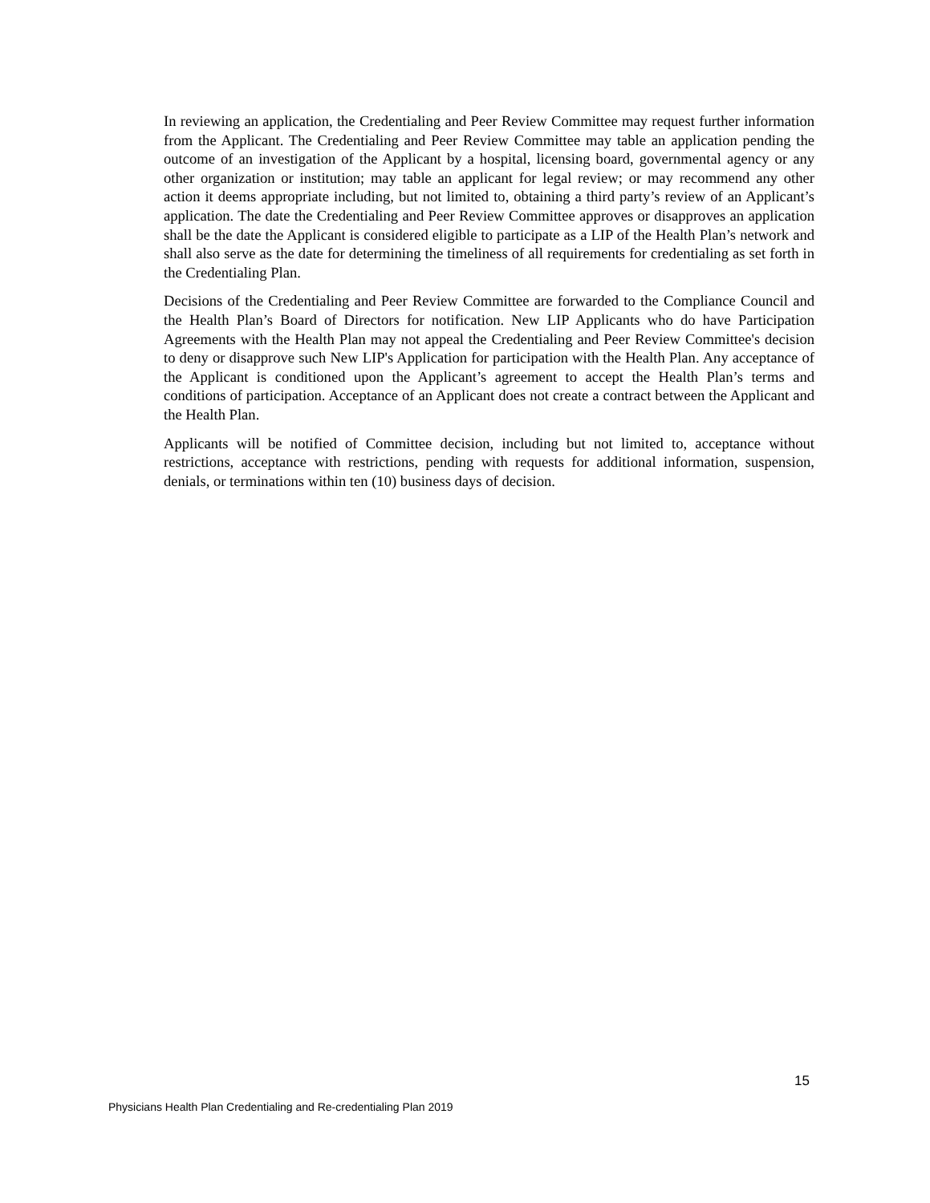In reviewing an application, the Credentialing and Peer Review Committee may request further information from the Applicant. The Credentialing and Peer Review Committee may table an application pending the outcome of an investigation of the Applicant by a hospital, licensing board, governmental agency or any other organization or institution; may table an applicant for legal review; or may recommend any other action it deems appropriate including, but not limited to, obtaining a third party’s review of an Applicant’s application. The date the Credentialing and Peer Review Committee approves or disapproves an application shall be the date the Applicant is considered eligible to participate as a LIP of the Health Plan’s network and shall also serve as the date for determining the timeliness of all requirements for credentialing as set forth in the Credentialing Plan.
Decisions of the Credentialing and Peer Review Committee are forwarded to the Compliance Council and the Health Plan’s Board of Directors for notification. New LIP Applicants who do have Participation Agreements with the Health Plan may not appeal the Credentialing and Peer Review Committee's decision to deny or disapprove such New LIP's Application for participation with the Health Plan. Any acceptance of the Applicant is conditioned upon the Applicant’s agreement to accept the Health Plan’s terms and conditions of participation. Acceptance of an Applicant does not create a contract between the Applicant and the Health Plan.
Applicants will be notified of Committee decision, including but not limited to, acceptance without restrictions, acceptance with restrictions, pending with requests for additional information, suspension, denials, or terminations within ten (10) business days of decision.
15
Physicians Health Plan Credentialing and Re-credentialing Plan 2019